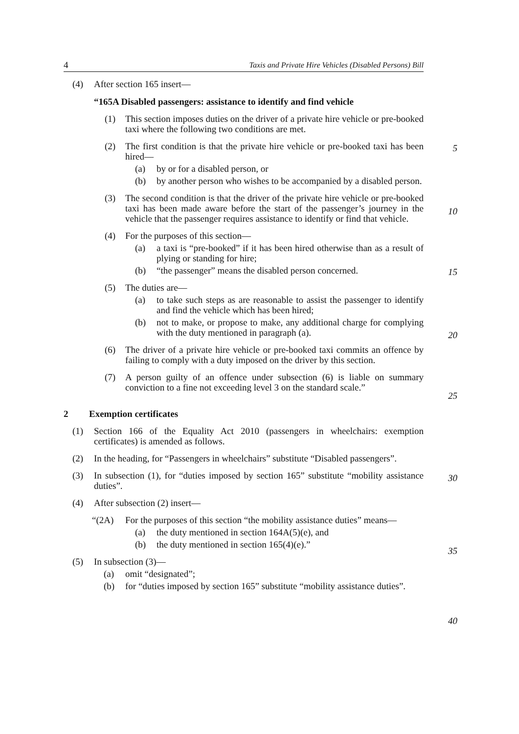4 Taxis and Private Hire Vehicles (Disabled Persons) Bill
(4) After section 165 insert—
“165A Disabled passengers: assistance to identify and find vehicle
(1) This section imposes duties on the driver of a private hire vehicle or pre-booked taxi where the following two conditions are met.
5
(2) The first condition is that the private hire vehicle or pre-booked taxi has been hired—
(a) by or for a disabled person, or
(b) by another person who wishes to be accompanied by a disabled person.
10
(3) The second condition is that the driver of the private hire vehicle or pre-booked taxi has been made aware before the start of the passenger’s journey in the vehicle that the passenger requires assistance to identify or find that vehicle.
(4) For the purposes of this section—
15
(a) a taxi is “pre-booked” if it has been hired otherwise than as a result of plying or standing for hire;
(b) “the passenger” means the disabled person concerned.
(5) The duties are—
(a) to take such steps as are reasonable to assist the passenger to identify and find the vehicle which has been hired;
20
(b) not to make, or propose to make, any additional charge for complying with the duty mentioned in paragraph (a).
(6) The driver of a private hire vehicle or pre-booked taxi commits an offence by failing to comply with a duty imposed on the driver by this section.
25
(7) A person guilty of an offence under subsection (6) is liable on summary conviction to a fine not exceeding level 3 on the standard scale.”
2 Exemption certificates
(1) Section 166 of the Equality Act 2010 (passengers in wheelchairs: exemption certificates) is amended as follows.
30
(2) In the heading, for “Passengers in wheelchairs” substitute “Disabled passengers”.
(3) In subsection (1), for “duties imposed by section 165” substitute “mobility assistance duties”.
(4) After subsection (2) insert—
35
“(2A) For the purposes of this section “the mobility assistance duties” means—
(a) the duty mentioned in section 164A(5)(e), and
(b) the duty mentioned in section 165(4)(e).”
(5) In subsection (3)—
40
(a) omit “designated”;
(b) for “duties imposed by section 165” substitute “mobility assistance duties”.